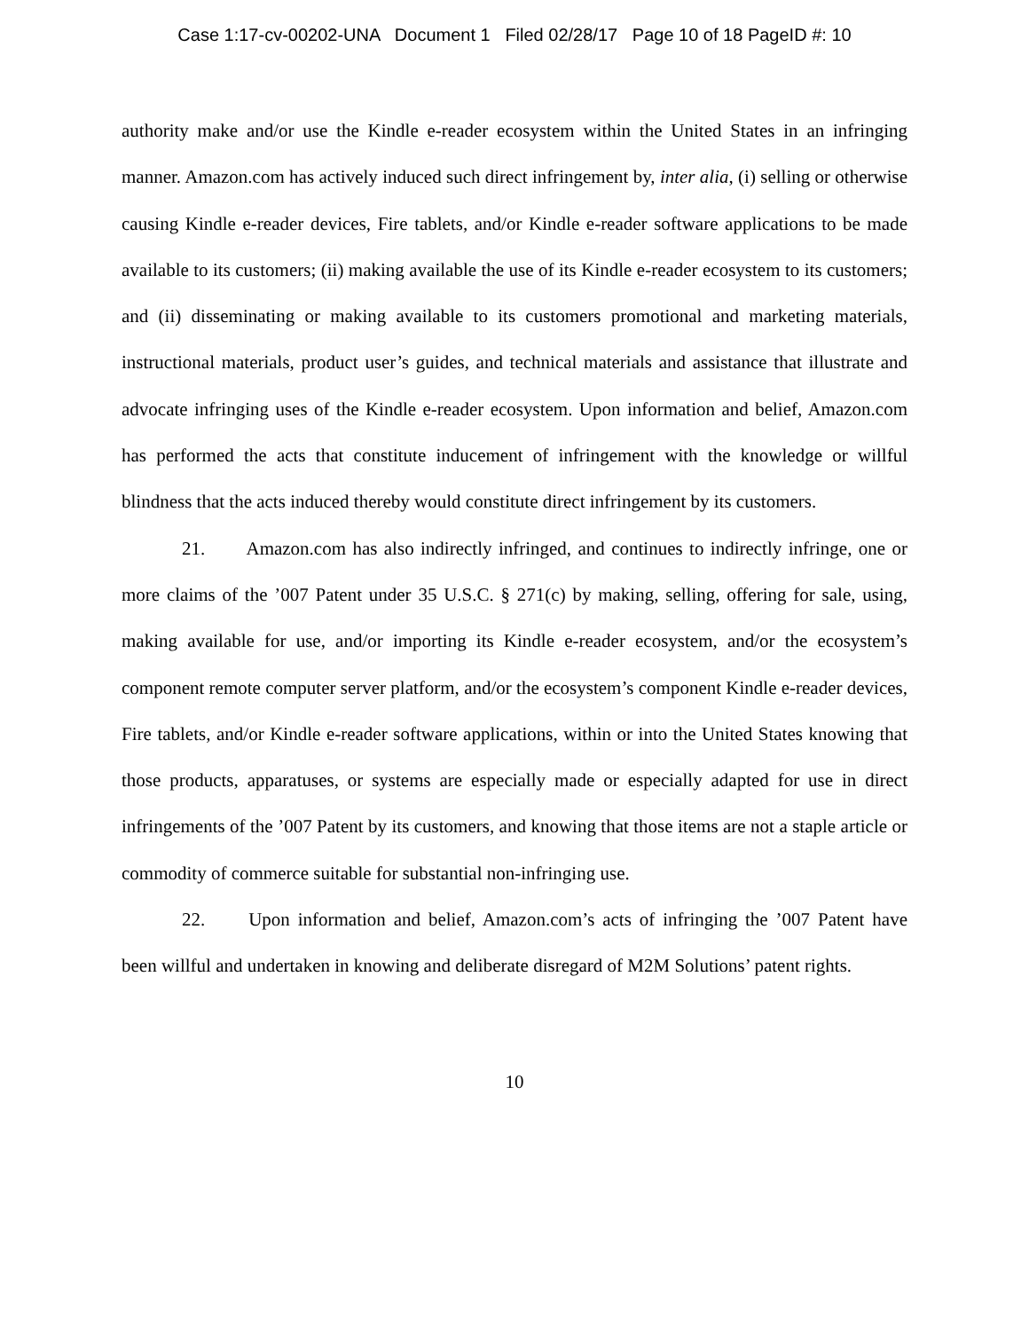Case 1:17-cv-00202-UNA Document 1 Filed 02/28/17 Page 10 of 18 PageID #: 10
authority make and/or use the Kindle e-reader ecosystem within the United States in an infringing manner. Amazon.com has actively induced such direct infringement by, inter alia, (i) selling or otherwise causing Kindle e-reader devices, Fire tablets, and/or Kindle e-reader software applications to be made available to its customers; (ii) making available the use of its Kindle e-reader ecosystem to its customers; and (ii) disseminating or making available to its customers promotional and marketing materials, instructional materials, product user’s guides, and technical materials and assistance that illustrate and advocate infringing uses of the Kindle e-reader ecosystem. Upon information and belief, Amazon.com has performed the acts that constitute inducement of infringement with the knowledge or willful blindness that the acts induced thereby would constitute direct infringement by its customers.
21. Amazon.com has also indirectly infringed, and continues to indirectly infringe, one or more claims of the ’007 Patent under 35 U.S.C. § 271(c) by making, selling, offering for sale, using, making available for use, and/or importing its Kindle e-reader ecosystem, and/or the ecosystem’s component remote computer server platform, and/or the ecosystem’s component Kindle e-reader devices, Fire tablets, and/or Kindle e-reader software applications, within or into the United States knowing that those products, apparatuses, or systems are especially made or especially adapted for use in direct infringements of the ’007 Patent by its customers, and knowing that those items are not a staple article or commodity of commerce suitable for substantial non-infringing use.
22. Upon information and belief, Amazon.com’s acts of infringing the ’007 Patent have been willful and undertaken in knowing and deliberate disregard of M2M Solutions’ patent rights.
10